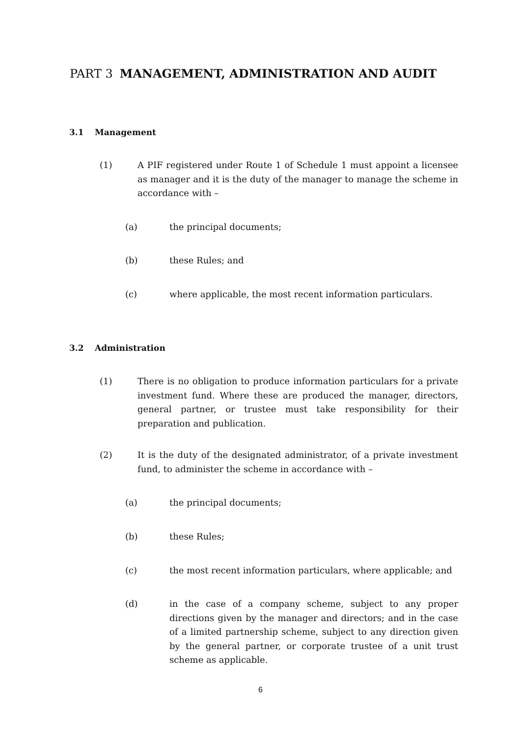PART 3 MANAGEMENT, ADMINISTRATION AND AUDIT
3.1 Management
(1) A PIF registered under Route 1 of Schedule 1 must appoint a licensee as manager and it is the duty of the manager to manage the scheme in accordance with –
(a) the principal documents;
(b) these Rules; and
(c) where applicable, the most recent information particulars.
3.2 Administration
(1) There is no obligation to produce information particulars for a private investment fund. Where these are produced the manager, directors, general partner, or trustee must take responsibility for their preparation and publication.
(2) It is the duty of the designated administrator, of a private investment fund, to administer the scheme in accordance with –
(a) the principal documents;
(b) these Rules;
(c) the most recent information particulars, where applicable; and
(d) in the case of a company scheme, subject to any proper directions given by the manager and directors; and in the case of a limited partnership scheme, subject to any direction given by the general partner, or corporate trustee of a unit trust scheme as applicable.
6